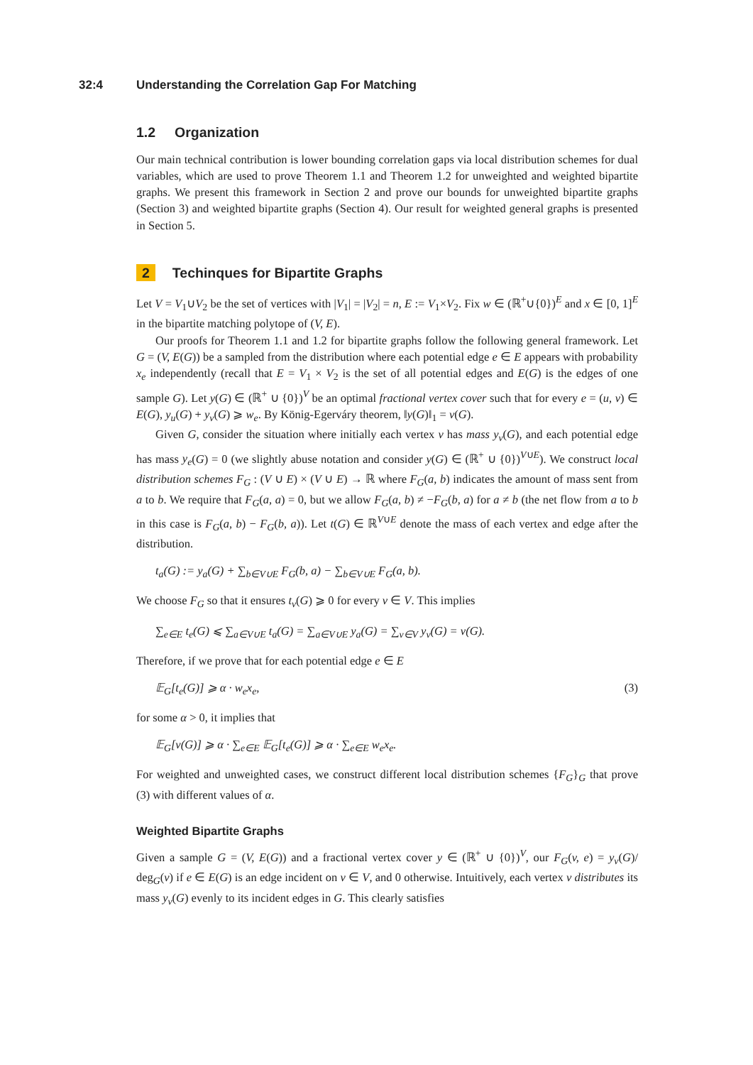32:4 Understanding the Correlation Gap For Matching
1.2 Organization
Our main technical contribution is lower bounding correlation gaps via local distribution schemes for dual variables, which are used to prove Theorem 1.1 and Theorem 1.2 for unweighted and weighted bipartite graphs. We present this framework in Section 2 and prove our bounds for unweighted bipartite graphs (Section 3) and weighted bipartite graphs (Section 4). Our result for weighted general graphs is presented in Section 5.
2 Techinques for Bipartite Graphs
Let V = V<sub>1</sub>∪V<sub>2</sub> be the set of vertices with |V<sub>1</sub>| = |V<sub>2</sub>| = n, E := V<sub>1</sub>×V<sub>2</sub>. Fix w ∈ (ℝ<sup>+</sup>∪{0})<sup>E</sup> and x ∈ [0, 1]<sup>E</sup> in the bipartite matching polytope of (V, E).
Our proofs for Theorem 1.1 and 1.2 for bipartite graphs follow the following general framework. Let G = (V, E(G)) be a sampled from the distribution where each potential edge e ∈ E appears with probability x<sub>e</sub> independently (recall that E = V<sub>1</sub> × V<sub>2</sub> is the set of all potential edges and E(G) is the edges of one sample G). Let y(G) ∈ (ℝ<sup>+</sup> ∪ {0})<sup>V</sup> be an optimal fractional vertex cover such that for every e = (u, v) ∈ E(G), y<sub>u</sub>(G) + y<sub>v</sub>(G) ⩾ w<sub>e</sub>. By König-Egerváry theorem, ‖y(G)‖<sub>1</sub> = ν(G).
Given G, consider the situation where initially each vertex v has mass y<sub>v</sub>(G), and each potential edge has mass y<sub>e</sub>(G) = 0 (we slightly abuse notation and consider y(G) ∈ (ℝ<sup>+</sup> ∪ {0})<sup>V∪E</sup>). We construct local distribution schemes F<sub>G</sub> : (V ∪ E) × (V ∪ E) → ℝ where F<sub>G</sub>(a, b) indicates the amount of mass sent from a to b. We require that F<sub>G</sub>(a, a) = 0, but we allow F<sub>G</sub>(a, b) ≠ −F<sub>G</sub>(b, a) for a ≠ b (the net flow from a to b in this case is F<sub>G</sub>(a, b) − F<sub>G</sub>(b, a)). Let t(G) ∈ ℝ<sup>V∪E</sup> denote the mass of each vertex and edge after the distribution.
t<sub>a</sub>(G) := y<sub>a</sub>(G) + ∑<sub>b∈V∪E</sub> F<sub>G</sub>(b, a) − ∑<sub>b∈V∪E</sub> F<sub>G</sub>(a, b).
We choose F<sub>G</sub> so that it ensures t<sub>v</sub>(G) ⩾ 0 for every v ∈ V. This implies
∑<sub>e∈E</sub> t<sub>e</sub>(G) ⩽ ∑<sub>a∈V∪E</sub> t<sub>a</sub>(G) = ∑<sub>a∈V∪E</sub> y<sub>a</sub>(G) = ∑<sub>v∈V</sub> y<sub>v</sub>(G) = ν(G).
Therefore, if we prove that for each potential edge e ∈ E
𝔼<sub>G</sub>[t<sub>e</sub>(G)] ⩾ α · w<sub>e</sub>x<sub>e</sub>, (3)
for some α > 0, it implies that
𝔼<sub>G</sub>[ν(G)] ⩾ α · ∑<sub>e∈E</sub> 𝔼<sub>G</sub>[t<sub>e</sub>(G)] ⩾ α · ∑<sub>e∈E</sub> w<sub>e</sub>x<sub>e</sub>.
For weighted and unweighted cases, we construct different local distribution schemes {F<sub>G</sub>}<sub>G</sub> that prove (3) with different values of α.
Weighted Bipartite Graphs
Given a sample G = (V, E(G)) and a fractional vertex cover y ∈ (ℝ<sup>+</sup> ∪ {0})<sup>V</sup>, our F<sub>G</sub>(v, e) = y<sub>v</sub>(G)/ deg<sub>G</sub>(v) if e ∈ E(G) is an edge incident on v ∈ V, and 0 otherwise. Intuitively, each vertex v distributes its mass y<sub>v</sub>(G) evenly to its incident edges in G. This clearly satisfies